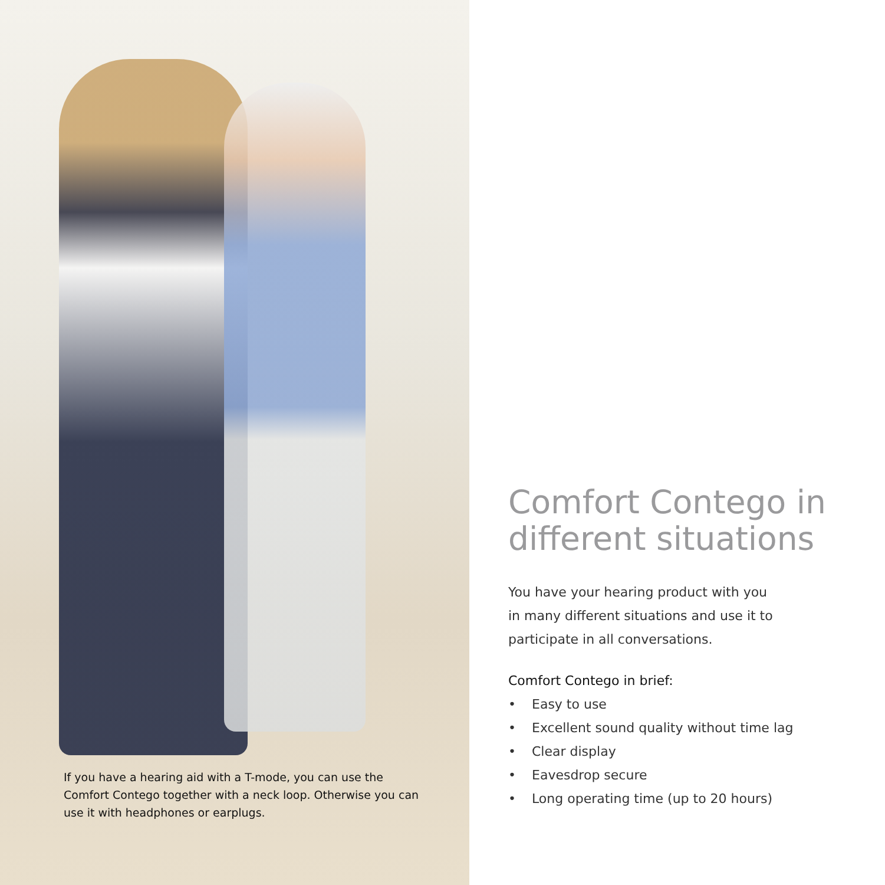If you have a hearing aid with a T-mode, you can use the Comfort Contego together with a neck loop. Otherwise you can use it with headphones or earplugs.
Comfort Contego in different situations
You have your hearing product with you
in many different situations and use it to
participate in all conversations.
Comfort Contego in brief:
• Easy to use
• Excellent sound quality without time lag
• Clear display
• Eavesdrop secure
• Long operating time (up to 20 hours)